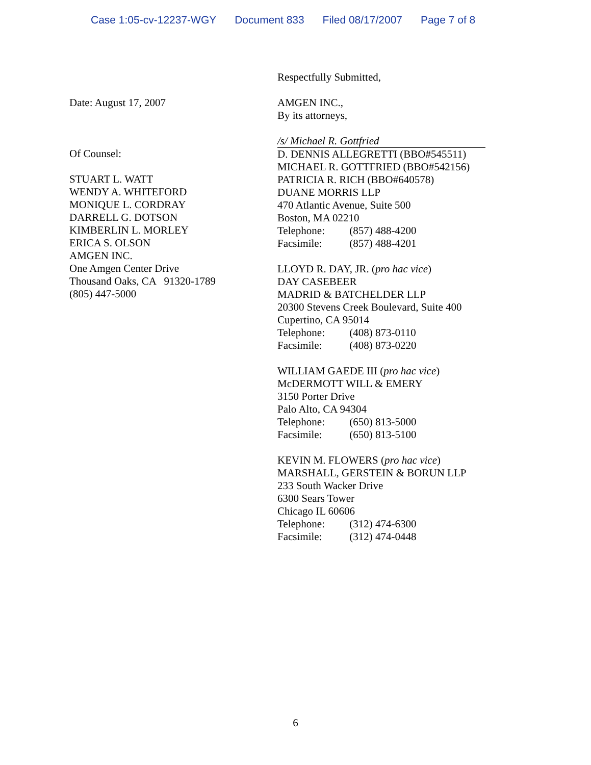Case 1:05-cv-12237-WGY Document 833 Filed 08/17/2007 Page 7 of 8
Date: August 17, 2007
Of Counsel:
STUART L. WATT
WENDY A. WHITEFORD
MONIQUE L. CORDRAY
DARRELL G. DOTSON
KIMBERLIN L. MORLEY
ERICA S. OLSON
AMGEN INC.
One Amgen Center Drive
Thousand Oaks, CA 91320-1789
(805) 447-5000
Respectfully Submitted,
AMGEN INC.,
By its attorneys,
/s/ Michael R. Gottfried
D. DENNIS ALLEGRETTI (BBO#545511)
MICHAEL R. GOTTFRIED (BBO#542156)
PATRICIA R. RICH (BBO#640578)
DUANE MORRIS LLP
470 Atlantic Avenue, Suite 500
Boston, MA 02210
Telephone: (857) 488-4200
Facsimile: (857) 488-4201
LLOYD R. DAY, JR. (pro hac vice)
DAY CASEBEER
MADRID & BATCHELDER LLP
20300 Stevens Creek Boulevard, Suite 400
Cupertino, CA 95014
Telephone: (408) 873-0110
Facsimile: (408) 873-0220
WILLIAM GAEDE III (pro hac vice)
McDERMOTT WILL & EMERY
3150 Porter Drive
Palo Alto, CA 94304
Telephone: (650) 813-5000
Facsimile: (650) 813-5100
KEVIN M. FLOWERS (pro hac vice)
MARSHALL, GERSTEIN & BORUN LLP
233 South Wacker Drive
6300 Sears Tower
Chicago IL 60606
Telephone: (312) 474-6300
Facsimile: (312) 474-0448
6